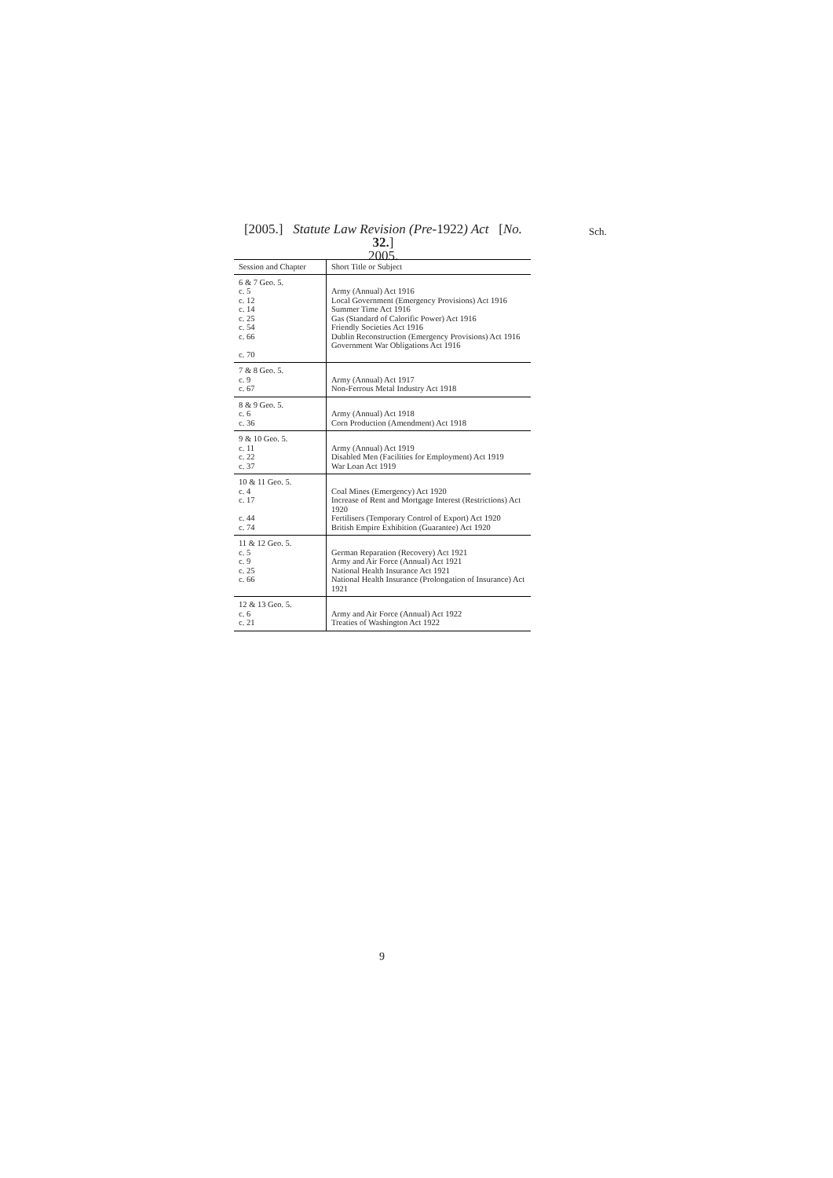[2005.] Statute Law Revision (Pre-1922) Act [No. 32.]
2005.
Sch.
| Session and Chapter | Short Title or Subject |
| --- | --- |
| 6 & 7 Geo. 5. c. 5 c. 12 c. 14 c. 25 c. 54 c. 66 c. 70 | Army (Annual) Act 1916 Local Government (Emergency Provisions) Act 1916 Summer Time Act 1916 Gas (Standard of Calorific Power) Act 1916 Friendly Societies Act 1916 Dublin Reconstruction (Emergency Provisions) Act 1916 Government War Obligations Act 1916 |
| 7 & 8 Geo. 5. c. 9 c. 67 | Army (Annual) Act 1917 Non-Ferrous Metal Industry Act 1918 |
| 8 & 9 Geo. 5. c. 6 c. 36 | Army (Annual) Act 1918 Corn Production (Amendment) Act 1918 |
| 9 & 10 Geo. 5. c. 11 c. 22 c. 37 | Army (Annual) Act 1919 Disabled Men (Facilities for Employment) Act 1919 War Loan Act 1919 |
| 10 & 11 Geo. 5. c. 4 c. 17 c. 44 c. 74 | Coal Mines (Emergency) Act 1920 Increase of Rent and Mortgage Interest (Restrictions) Act 1920 Fertilisers (Temporary Control of Export) Act 1920 British Empire Exhibition (Guarantee) Act 1920 |
| 11 & 12 Geo. 5. c. 5 c. 9 c. 25 c. 66 | German Reparation (Recovery) Act 1921 Army and Air Force (Annual) Act 1921 National Health Insurance Act 1921 National Health Insurance (Prolongation of Insurance) Act 1921 |
| 12 & 13 Geo. 5. c. 6 c. 21 | Army and Air Force (Annual) Act 1922 Treaties of Washington Act 1922 |
9